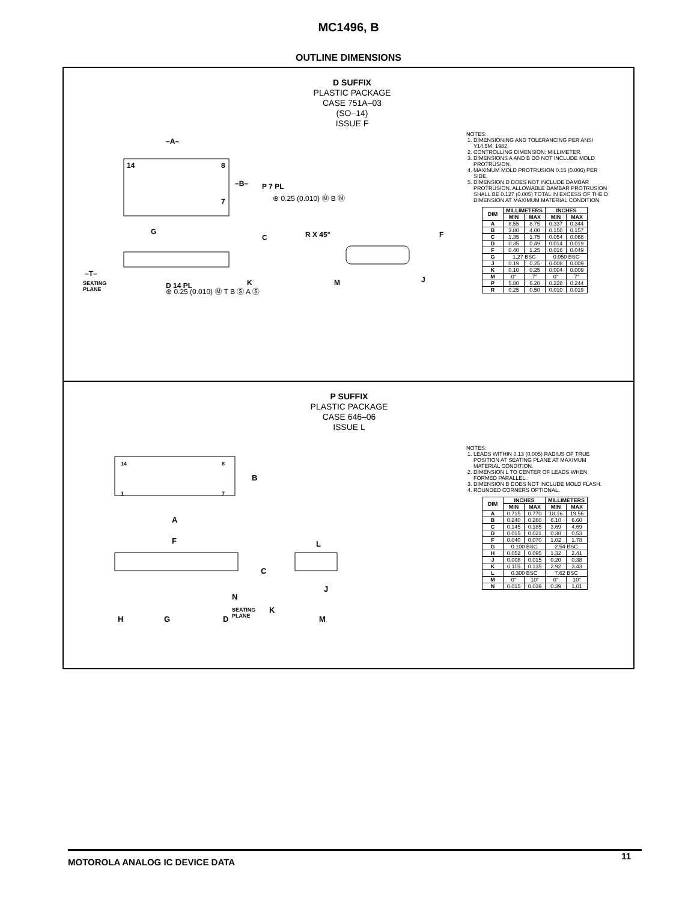MC1496, B
OUTLINE DIMENSIONS
D SUFFIX
PLASTIC PACKAGE
CASE 751A–03
(SO–14)
ISSUE F
–A–
14
8
–B–
P 7 PL
7
G
C
–T–
K
D 14 PL
SEATING
PLANE
R X 45°
F
M
J
⊕ 0.25 (0.010) Ⓜ B Ⓜ
⊕ 0.25 (0.010) Ⓜ T B Ⓢ A Ⓢ
NOTES:
1. DIMENSIONING AND TOLERANCING PER ANSI Y14.5M, 1982.
2. CONTROLLING DIMENSION: MILLIMETER.
3. DIMENSIONS A AND B DO NOT INCLUDE MOLD PROTRUSION.
4. MAXIMUM MOLD PROTRUSION 0.15 (0.006) PER SIDE.
5. DIMENSION D DOES NOT INCLUDE DAMBAR PROTRUSION. ALLOWABLE DAMBAR PROTRUSION SHALL BE 0.127 (0.005) TOTAL IN EXCESS OF THE D DIMENSION AT MAXIMUM MATERIAL CONDITION.
| DIM | MILLIMETERS | | INCHES | |
| --- | --- | --- | --- | --- |
| | MIN | MAX | MIN | MAX |
| A | 8.55 | 8.75 | 0.337 | 0.344 |
| B | 3.80 | 4.00 | 0.150 | 0.157 |
| C | 1.35 | 1.75 | 0.054 | 0.068 |
| D | 0.35 | 0.49 | 0.014 | 0.019 |
| F | 0.40 | 1.25 | 0.016 | 0.049 |
| G | 1.27 BSC | | 0.050 BSC | |
| J | 0.19 | 0.25 | 0.008 | 0.009 |
| K | 0.10 | 0.25 | 0.004 | 0.009 |
| M | 0° | 7° | 0° | 7° |
| P | 5.80 | 6.20 | 0.228 | 0.244 |
| R | 0.25 | 0.50 | 0.010 | 0.019 |
P SUFFIX
PLASTIC PACKAGE
CASE 646–06
ISSUE L
14
8
1
7
B
A
F
C
N
K
SEATING
PLANE
H
G
D
L
J
M
NOTES:
1. LEADS WITHIN 0.13 (0.005) RADIUS OF TRUE POSITION AT SEATING PLANE AT MAXIMUM MATERIAL CONDITION.
2. DIMENSION L TO CENTER OF LEADS WHEN FORMED PARALLEL.
3. DIMENSION B DOES NOT INCLUDE MOLD FLASH.
4. ROUNDED CORNERS OPTIONAL.
| DIM | INCHES | | MILLIMETERS | |
| --- | --- | --- | --- | --- |
| | MIN | MAX | MIN | MAX |
| A | 0.715 | 0.770 | 18.16 | 19.56 |
| B | 0.240 | 0.260 | 6.10 | 6.60 |
| C | 0.145 | 0.185 | 3.69 | 4.69 |
| D | 0.015 | 0.021 | 0.38 | 0.53 |
| F | 0.040 | 0.070 | 1.02 | 1.78 |
| G | 0.100 BSC | | 2.54 BSC | |
| H | 0.052 | 0.095 | 1.32 | 2.41 |
| J | 0.008 | 0.015 | 0.20 | 0.38 |
| K | 0.115 | 0.135 | 2.92 | 3.43 |
| L | 0.300 BSC | | 7.62 BSC | |
| M | 0° | 10° | 0° | 10° |
| N | 0.015 | 0.039 | 0.39 | 1.01 |
MOTOROLA ANALOG IC DEVICE DATA 11